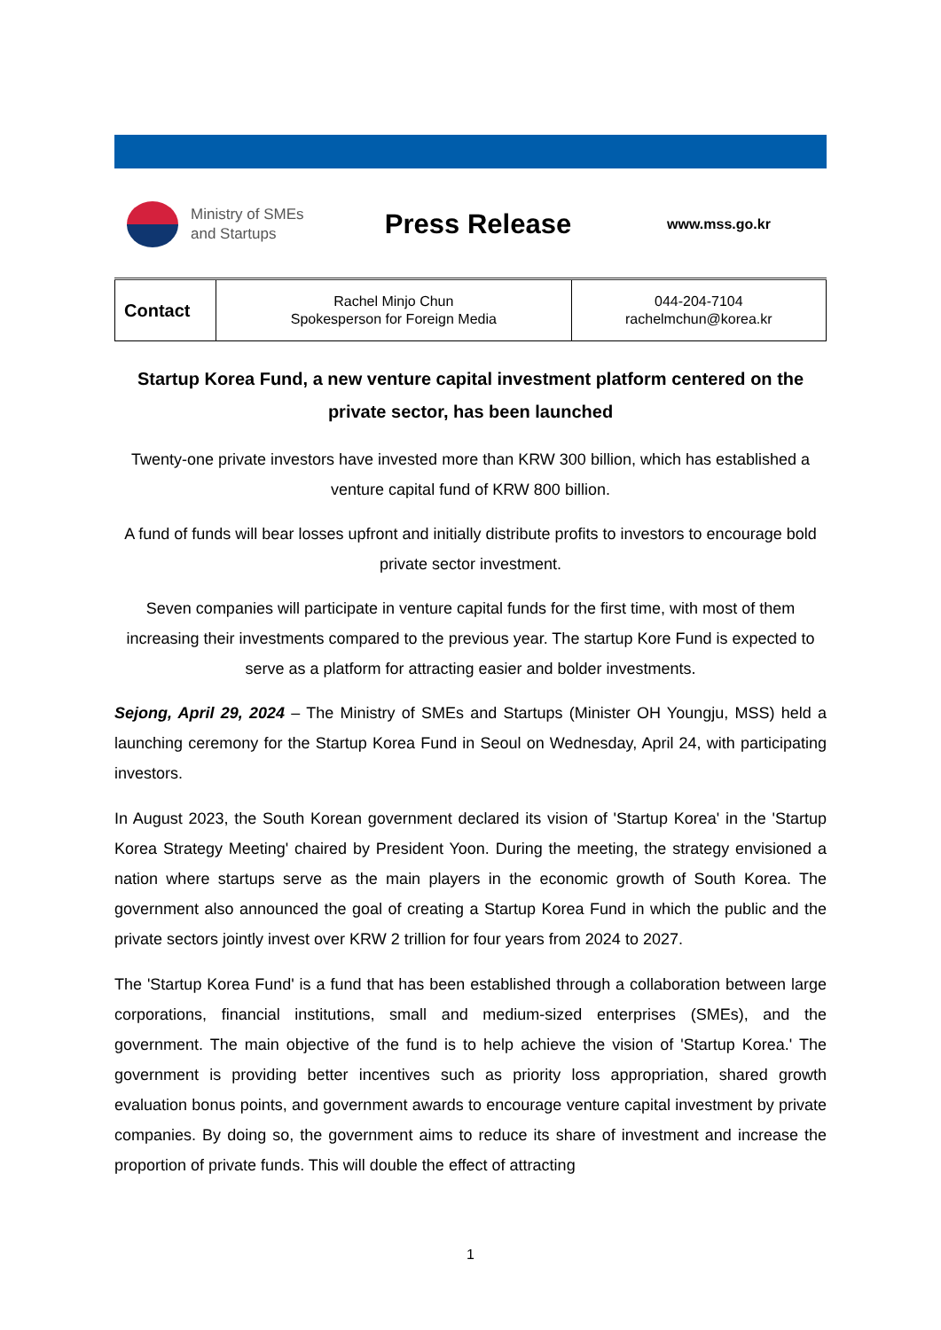Ministry of SMEs
and Startups
Press Release
www.mss.go.kr
| Contact | Rachel Minjo Chun Spokesperson for Foreign Media | 044-204-7104 rachelmchun@korea.kr |
Startup Korea Fund, a new venture capital investment platform centered on the private sector, has been launched
Twenty-one private investors have invested more than KRW 300 billion, which has established a venture capital fund of KRW 800 billion.
A fund of funds will bear losses upfront and initially distribute profits to investors to encourage bold private sector investment.
Seven companies will participate in venture capital funds for the first time, with most of them increasing their investments compared to the previous year. The startup Kore Fund is expected to serve as a platform for attracting easier and bolder investments.
Sejong, April 29, 2024 – The Ministry of SMEs and Startups (Minister OH Youngju, MSS) held a launching ceremony for the Startup Korea Fund in Seoul on Wednesday, April 24, with participating investors.
In August 2023, the South Korean government declared its vision of 'Startup Korea' in the 'Startup Korea Strategy Meeting' chaired by President Yoon. During the meeting, the strategy envisioned a nation where startups serve as the main players in the economic growth of South Korea. The government also announced the goal of creating a Startup Korea Fund in which the public and the private sectors jointly invest over KRW 2 trillion for four years from 2024 to 2027.
The 'Startup Korea Fund' is a fund that has been established through a collaboration between large corporations, financial institutions, small and medium-sized enterprises (SMEs), and the government. The main objective of the fund is to help achieve the vision of 'Startup Korea.' The government is providing better incentives such as priority loss appropriation, shared growth evaluation bonus points, and government awards to encourage venture capital investment by private companies. By doing so, the government aims to reduce its share of investment and increase the proportion of private funds. This will double the effect of attracting
1